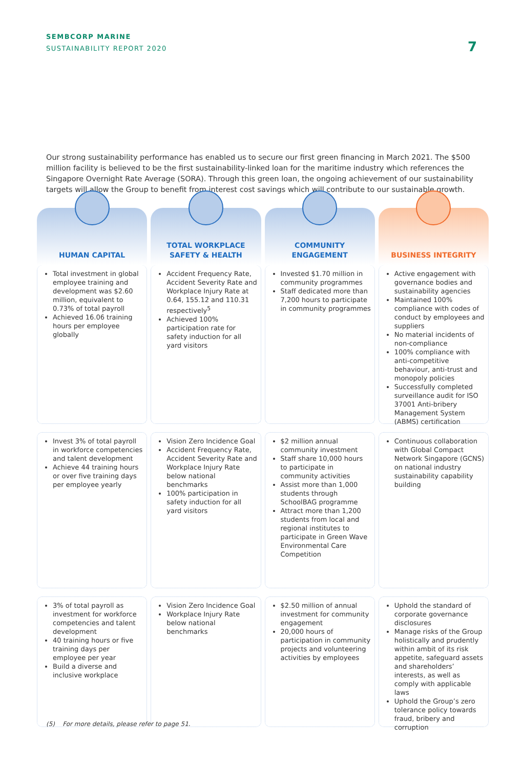SEMBCORP MARINE
SUSTAINABILITY REPORT 2020
7
Our strong sustainability performance has enabled us to secure our first green financing in March 2021. The $500 million facility is believed to be the first sustainability-linked loan for the maritime industry which references the Singapore Overnight Rate Average (SORA). Through this green loan, the ongoing achievement of our sustainability targets will allow the Group to benefit from interest cost savings which will contribute to our sustainable growth.
HUMAN CAPITAL
Total investment in global employee training and development was $2.60 million, equivalent to 0.73% of total payroll
Achieved 16.06 training hours per employee globally
Invest 3% of total payroll in workforce competencies and talent development
Achieve 44 training hours or over five training days per employee yearly
3% of total payroll as investment for workforce competencies and talent development
40 training hours or five training days per employee per year
Build a diverse and inclusive workplace
TOTAL WORKPLACE
SAFETY & HEALTH
Accident Frequency Rate, Accident Severity Rate and Workplace Injury Rate at 0.64, 155.12 and 110.31 respectively<sup>5</sup>
Achieved 100% participation rate for safety induction for all yard visitors
Vision Zero Incidence Goal
Accident Frequency Rate, Accident Severity Rate and Workplace Injury Rate below national benchmarks
100% participation in safety induction for all yard visitors
Vision Zero Incidence Goal
Workplace Injury Rate below national benchmarks
COMMUNITY
ENGAGEMENT
Invested $1.70 million in community programmes
Staff dedicated more than 7,200 hours to participate in community programmes
$2 million annual community investment
Staff share 10,000 hours to participate in community activities
Assist more than 1,000 students through SchoolBAG programme
Attract more than 1,200 students from local and regional institutes to participate in Green Wave Environmental Care Competition
$2.50 million of annual investment for community engagement
20,000 hours of participation in community projects and volunteering activities by employees
BUSINESS INTEGRITY
Active engagement with governance bodies and sustainability agencies
Maintained 100% compliance with codes of conduct by employees and suppliers
No material incidents of non-compliance
100% compliance with anti-competitive behaviour, anti-trust and monopoly policies
Successfully completed surveillance audit for ISO 37001 Anti-bribery Management System (ABMS) certification
Continuous collaboration with Global Compact Network Singapore (GCNS) on national industry sustainability capability building
Uphold the standard of corporate governance disclosures
Manage risks of the Group holistically and prudently within ambit of its risk appetite, safeguard assets and shareholders’ interests, as well as comply with applicable laws
Uphold the Group’s zero tolerance policy towards fraud, bribery and corruption
(5) For more details, please refer to page 51.